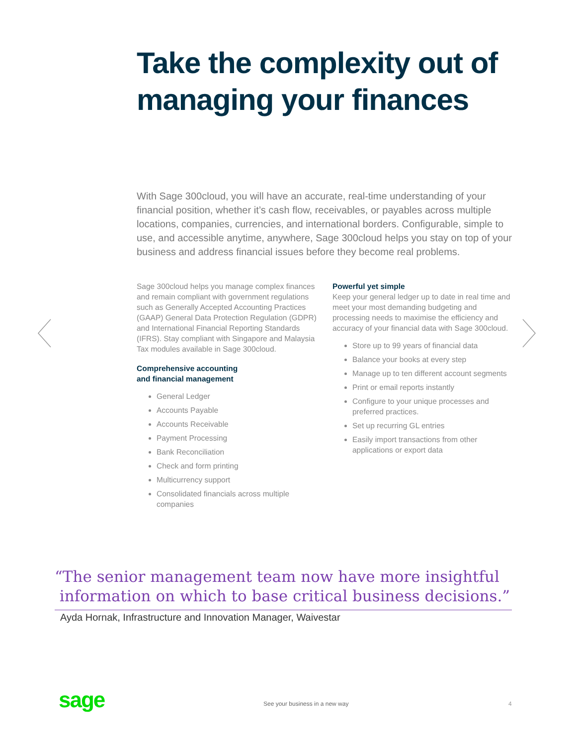Take the complexity out of
managing your finances
With Sage 300cloud, you will have an accurate, real-time understanding of your financial position, whether it’s cash flow, receivables, or payables across multiple locations, companies, currencies, and international borders. Configurable, simple to use, and accessible anytime, anywhere, Sage 300cloud helps you stay on top of your business and address financial issues before they become real problems.
Sage 300cloud helps you manage complex finances and remain compliant with government regulations such as Generally Accepted Accounting Practices (GAAP) General Data Protection Regulation (GDPR) and International Financial Reporting Standards (IFRS). Stay compliant with Singapore and Malaysia Tax modules available in Sage 300cloud.
Comprehensive accounting
and financial management
General Ledger
Accounts Payable
Accounts Receivable
Payment Processing
Bank Reconciliation
Check and form printing
Multicurrency support
Consolidated financials across multiple companies
Powerful yet simple
Keep your general ledger up to date in real time and meet your most demanding budgeting and processing needs to maximise the efficiency and accuracy of your financial data with Sage 300cloud.
Store up to 99 years of financial data
Balance your books at every step
Manage up to ten different account segments
Print or email reports instantly
Configure to your unique processes and preferred practices.
Set up recurring GL entries
Easily import transactions from other applications or export data
“The senior management team now have more insightful
information on which to base critical business decisions.”
Ayda Hornak, Infrastructure and Innovation Manager, Waivestar
sage See your business in a new way 4